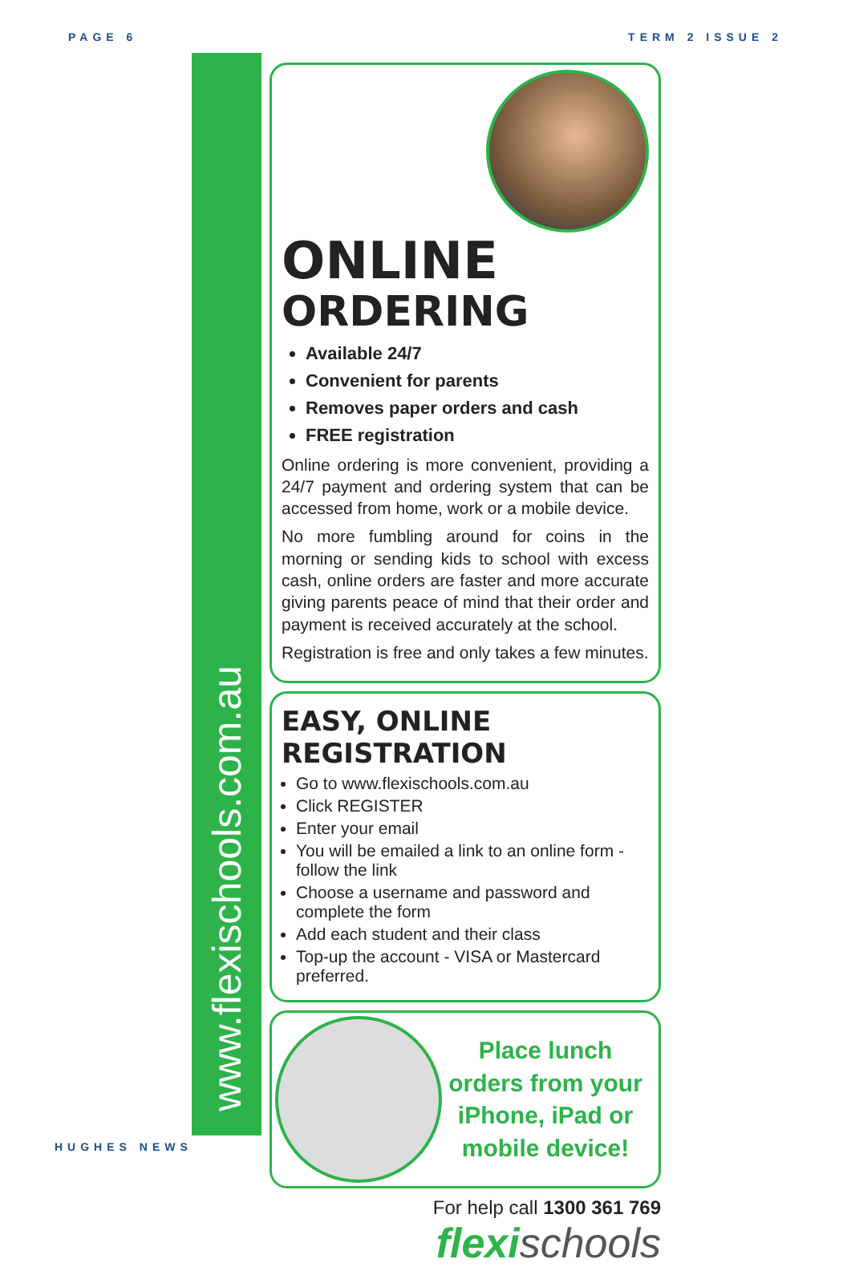PAGE 6 TERM 2 ISSUE 2
www.flexischools.com.au
ONLINE
ORDERING
Available 24/7
Convenient for parents
Removes paper orders and cash
FREE registration
Online ordering is more convenient, providing a 24/7 payment and ordering system that can be accessed from home, work or a mobile device.
No more fumbling around for coins in the morning or sending kids to school with excess cash, online orders are faster and more accurate giving parents peace of mind that their order and payment is received accurately at the school.
Registration is free and only takes a few minutes.
EASY, ONLINE REGISTRATION
Go to www.flexischools.com.au
Click REGISTER
Enter your email
You will be emailed a link to an online form - follow the link
Choose a username and password and complete the form
Add each student and their class
Top-up the account - VISA or Mastercard preferred.
Place lunch orders from your iPhone, iPad or mobile device!
For help call 1300 361 769
flexi schools
HUGHES NEWS